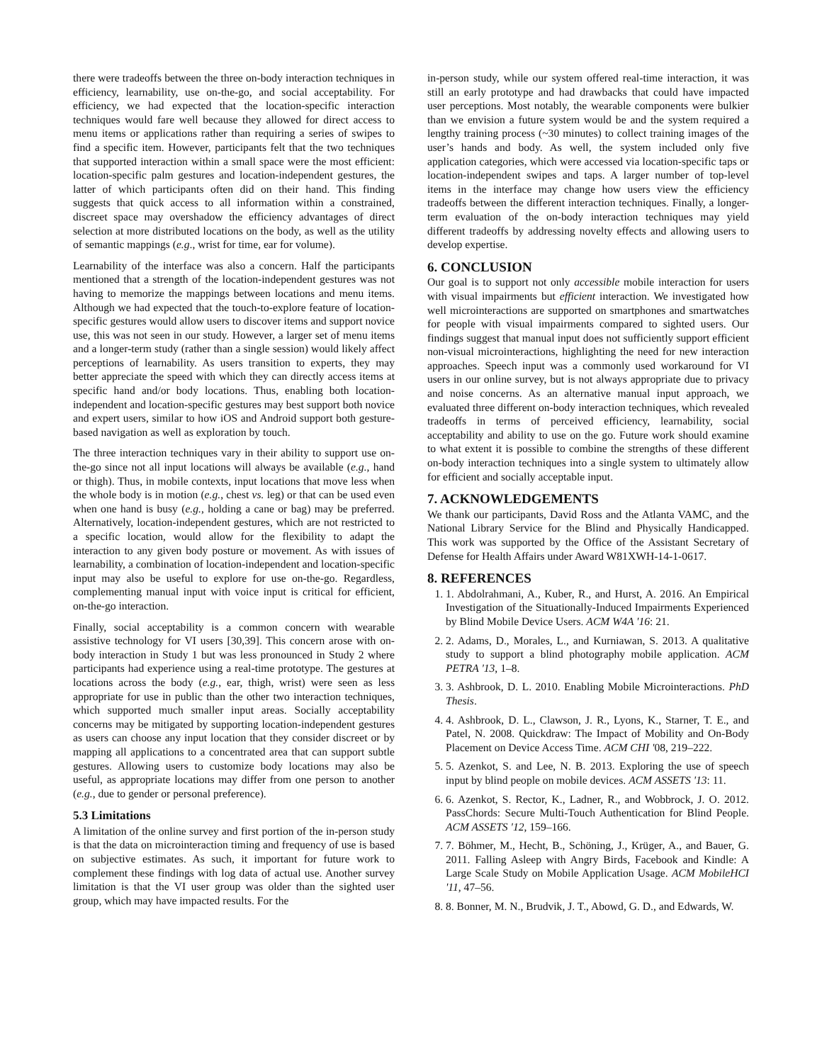there were tradeoffs between the three on-body interaction techniques in efficiency, learnability, use on-the-go, and social acceptability. For efficiency, we had expected that the location-specific interaction techniques would fare well because they allowed for direct access to menu items or applications rather than requiring a series of swipes to find a specific item. However, participants felt that the two techniques that supported interaction within a small space were the most efficient: location-specific palm gestures and location-independent gestures, the latter of which participants often did on their hand. This finding suggests that quick access to all information within a constrained, discreet space may overshadow the efficiency advantages of direct selection at more distributed locations on the body, as well as the utility of semantic mappings (e.g., wrist for time, ear for volume).
Learnability of the interface was also a concern. Half the participants mentioned that a strength of the location-independent gestures was not having to memorize the mappings between locations and menu items. Although we had expected that the touch-to-explore feature of location-specific gestures would allow users to discover items and support novice use, this was not seen in our study. However, a larger set of menu items and a longer-term study (rather than a single session) would likely affect perceptions of learnability. As users transition to experts, they may better appreciate the speed with which they can directly access items at specific hand and/or body locations. Thus, enabling both location-independent and location-specific gestures may best support both novice and expert users, similar to how iOS and Android support both gesture-based navigation as well as exploration by touch.
The three interaction techniques vary in their ability to support use on-the-go since not all input locations will always be available (e.g., hand or thigh). Thus, in mobile contexts, input locations that move less when the whole body is in motion (e.g., chest vs. leg) or that can be used even when one hand is busy (e.g., holding a cane or bag) may be preferred. Alternatively, location-independent gestures, which are not restricted to a specific location, would allow for the flexibility to adapt the interaction to any given body posture or movement. As with issues of learnability, a combination of location-independent and location-specific input may also be useful to explore for use on-the-go. Regardless, complementing manual input with voice input is critical for efficient, on-the-go interaction.
Finally, social acceptability is a common concern with wearable assistive technology for VI users [30,39]. This concern arose with on-body interaction in Study 1 but was less pronounced in Study 2 where participants had experience using a real-time prototype. The gestures at locations across the body (e.g., ear, thigh, wrist) were seen as less appropriate for use in public than the other two interaction techniques, which supported much smaller input areas. Socially acceptability concerns may be mitigated by supporting location-independent gestures as users can choose any input location that they consider discreet or by mapping all applications to a concentrated area that can support subtle gestures. Allowing users to customize body locations may also be useful, as appropriate locations may differ from one person to another (e.g., due to gender or personal preference).
5.3 Limitations
A limitation of the online survey and first portion of the in-person study is that the data on microinteraction timing and frequency of use is based on subjective estimates. As such, it important for future work to complement these findings with log data of actual use. Another survey limitation is that the VI user group was older than the sighted user group, which may have impacted results. For the
in-person study, while our system offered real-time interaction, it was still an early prototype and had drawbacks that could have impacted user perceptions. Most notably, the wearable components were bulkier than we envision a future system would be and the system required a lengthy training process (~30 minutes) to collect training images of the user’s hands and body. As well, the system included only five application categories, which were accessed via location-specific taps or location-independent swipes and taps. A larger number of top-level items in the interface may change how users view the efficiency tradeoffs between the different interaction techniques. Finally, a longer-term evaluation of the on-body interaction techniques may yield different tradeoffs by addressing novelty effects and allowing users to develop expertise.
6. CONCLUSION
Our goal is to support not only accessible mobile interaction for users with visual impairments but efficient interaction. We investigated how well microinteractions are supported on smartphones and smartwatches for people with visual impairments compared to sighted users. Our findings suggest that manual input does not sufficiently support efficient non-visual microinteractions, highlighting the need for new interaction approaches. Speech input was a commonly used workaround for VI users in our online survey, but is not always appropriate due to privacy and noise concerns. As an alternative manual input approach, we evaluated three different on-body interaction techniques, which revealed tradeoffs in terms of perceived efficiency, learnability, social acceptability and ability to use on the go. Future work should examine to what extent it is possible to combine the strengths of these different on-body interaction techniques into a single system to ultimately allow for efficient and socially acceptable input.
7. ACKNOWLEDGEMENTS
We thank our participants, David Ross and the Atlanta VAMC, and the National Library Service for the Blind and Physically Handicapped. This work was supported by the Office of the Assistant Secretary of Defense for Health Affairs under Award W81XWH-14-1-0617.
8. REFERENCES
1. 1. Abdolrahmani, A., Kuber, R., and Hurst, A. 2016. An Empirical Investigation of the Situationally-Induced Impairments Experienced by Blind Mobile Device Users. ACM W4A '16: 21.
2. 2. Adams, D., Morales, L., and Kurniawan, S. 2013. A qualitative study to support a blind photography mobile application. ACM PETRA '13, 1–8.
3. 3. Ashbrook, D. L. 2010. Enabling Mobile Microinteractions. PhD Thesis.
4. 4. Ashbrook, D. L., Clawson, J. R., Lyons, K., Starner, T. E., and Patel, N. 2008. Quickdraw: The Impact of Mobility and On-Body Placement on Device Access Time. ACM CHI '08, 219–222.
5. 5. Azenkot, S. and Lee, N. B. 2013. Exploring the use of speech input by blind people on mobile devices. ACM ASSETS '13: 11.
6. 6. Azenkot, S. Rector, K., Ladner, R., and Wobbrock, J. O. 2012. PassChords: Secure Multi-Touch Authentication for Blind People. ACM ASSETS '12, 159–166.
7. 7. Böhmer, M., Hecht, B., Schöning, J., Krüger, A., and Bauer, G. 2011. Falling Asleep with Angry Birds, Facebook and Kindle: A Large Scale Study on Mobile Application Usage. ACM MobileHCI '11, 47–56.
8. 8. Bonner, M. N., Brudvik, J. T., Abowd, G. D., and Edwards, W.